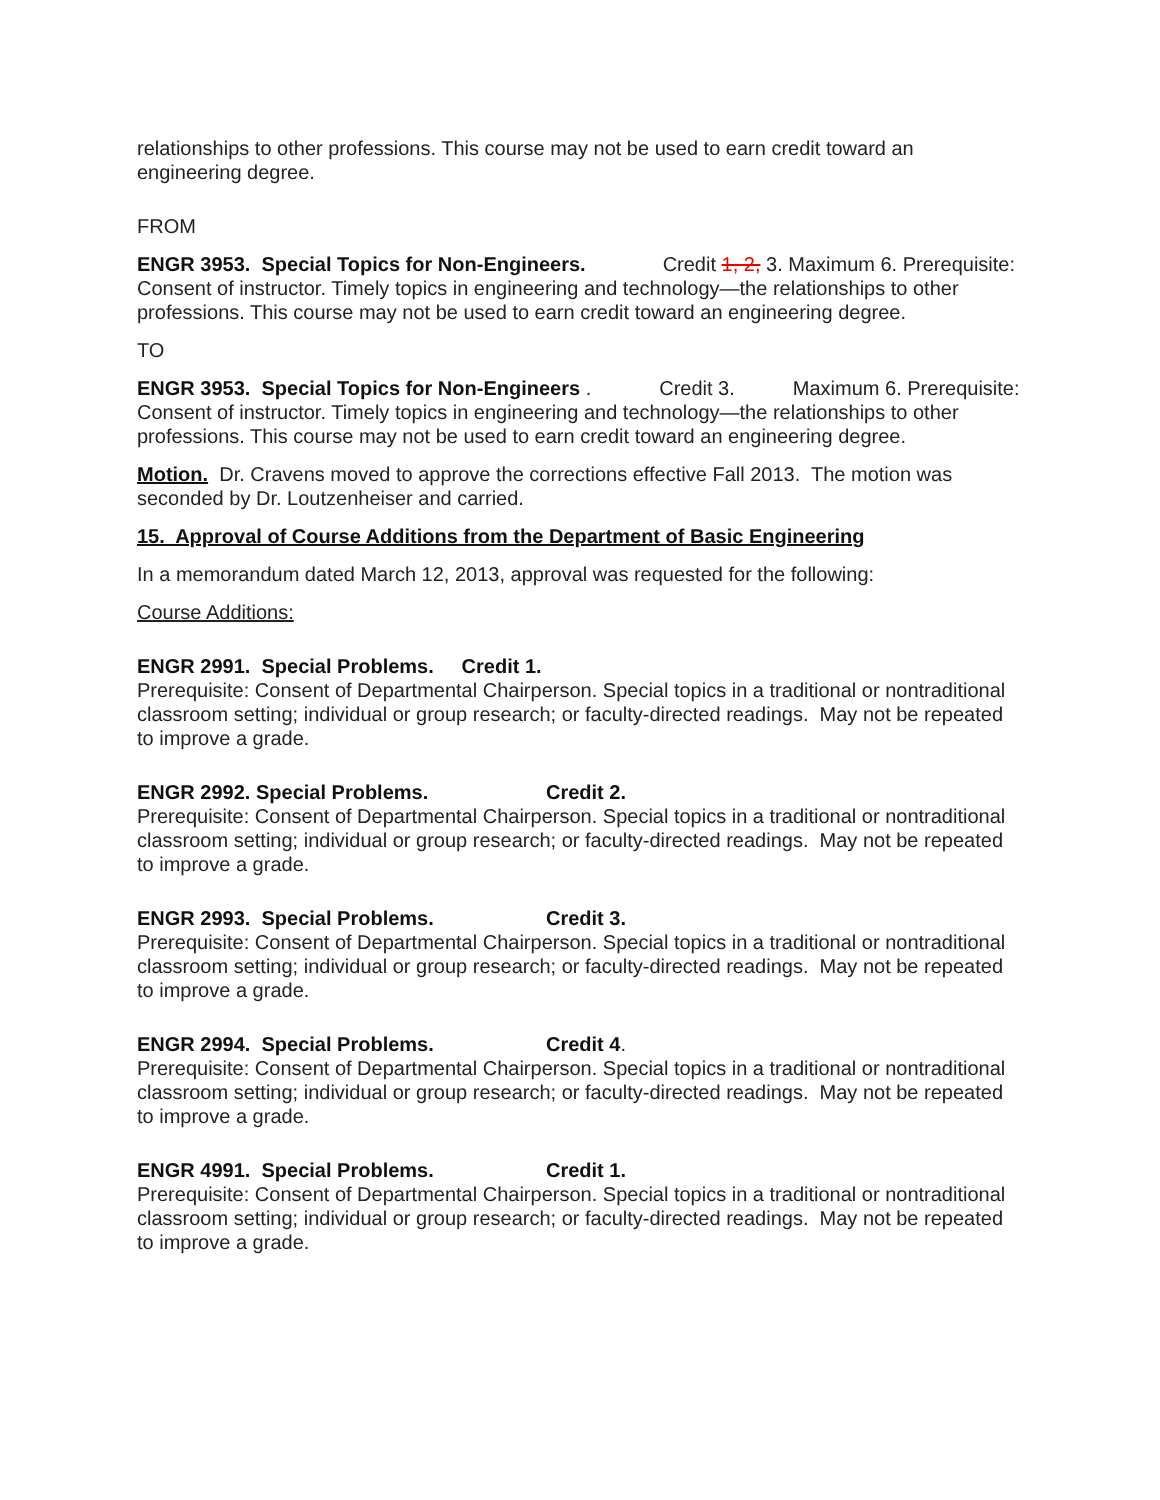relationships to other professions. This course may not be used to earn credit toward an engineering degree.
FROM
ENGR 3953. Special Topics for Non-Engineers. Credit 1, 2, 3. Maximum 6. Prerequisite: Consent of instructor. Timely topics in engineering and technology—the relationships to other professions. This course may not be used to earn credit toward an engineering degree.
TO
ENGR 3953. Special Topics for Non-Engineers . Credit 3. Maximum 6. Prerequisite: Consent of instructor. Timely topics in engineering and technology—the relationships to other professions. This course may not be used to earn credit toward an engineering degree.
Motion. Dr. Cravens moved to approve the corrections effective Fall 2013. The motion was seconded by Dr. Loutzenheiser and carried.
15. Approval of Course Additions from the Department of Basic Engineering
In a memorandum dated March 12, 2013, approval was requested for the following:
Course Additions:
ENGR 2991. Special Problems. Credit 1.
Prerequisite: Consent of Departmental Chairperson. Special topics in a traditional or nontraditional classroom setting; individual or group research; or faculty-directed readings. May not be repeated to improve a grade.
ENGR 2992. Special Problems. Credit 2.
Prerequisite: Consent of Departmental Chairperson. Special topics in a traditional or nontraditional classroom setting; individual or group research; or faculty-directed readings. May not be repeated to improve a grade.
ENGR 2993. Special Problems. Credit 3.
Prerequisite: Consent of Departmental Chairperson. Special topics in a traditional or nontraditional classroom setting; individual or group research; or faculty-directed readings. May not be repeated to improve a grade.
ENGR 2994. Special Problems. Credit 4.
Prerequisite: Consent of Departmental Chairperson. Special topics in a traditional or nontraditional classroom setting; individual or group research; or faculty-directed readings. May not be repeated to improve a grade.
ENGR 4991. Special Problems. Credit 1.
Prerequisite: Consent of Departmental Chairperson. Special topics in a traditional or nontraditional classroom setting; individual or group research; or faculty-directed readings. May not be repeated to improve a grade.